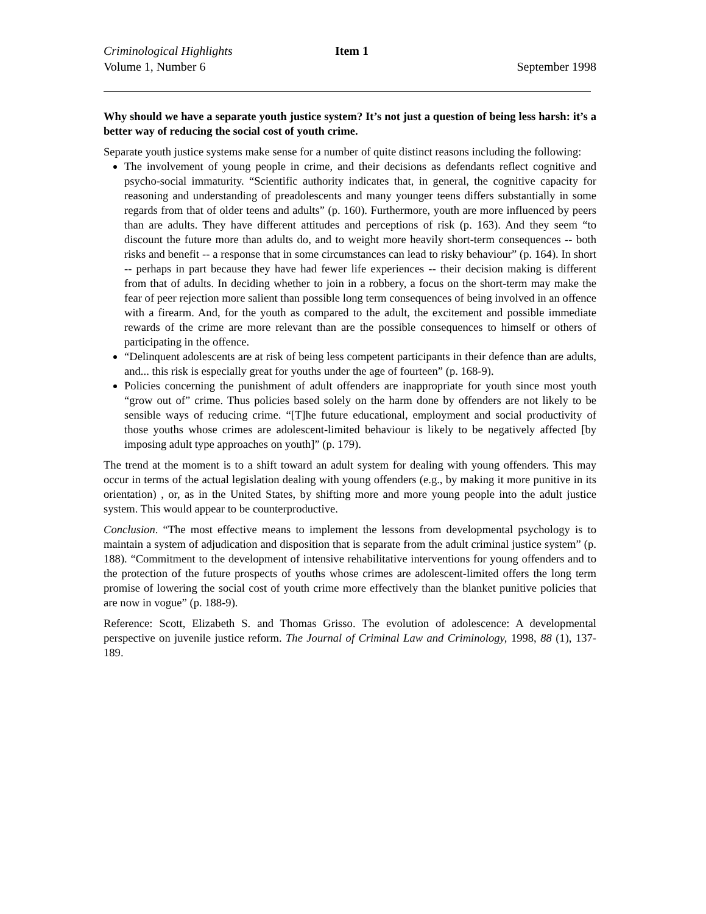Criminological Highlights Item 1
Volume 1, Number 6 September 1998
Why should we have a separate youth justice system? It’s not just a question of being less harsh: it’s a better way of reducing the social cost of youth crime.
Separate youth justice systems make sense for a number of quite distinct reasons including the following:
The involvement of young people in crime, and their decisions as defendants reflect cognitive and psycho-social immaturity. “Scientific authority indicates that, in general, the cognitive capacity for reasoning and understanding of preadolescents and many younger teens differs substantially in some regards from that of older teens and adults” (p. 160). Furthermore, youth are more influenced by peers than are adults. They have different attitudes and perceptions of risk (p. 163). And they seem “to discount the future more than adults do, and to weight more heavily short-term consequences -- both risks and benefit -- a response that in some circumstances can lead to risky behaviour” (p. 164). In short -- perhaps in part because they have had fewer life experiences -- their decision making is different from that of adults. In deciding whether to join in a robbery, a focus on the short-term may make the fear of peer rejection more salient than possible long term consequences of being involved in an offence with a firearm. And, for the youth as compared to the adult, the excitement and possible immediate rewards of the crime are more relevant than are the possible consequences to himself or others of participating in the offence.
“Delinquent adolescents are at risk of being less competent participants in their defence than are adults, and... this risk is especially great for youths under the age of fourteen” (p. 168-9).
Policies concerning the punishment of adult offenders are inappropriate for youth since most youth “grow out of” crime. Thus policies based solely on the harm done by offenders are not likely to be sensible ways of reducing crime. “[T]he future educational, employment and social productivity of those youths whose crimes are adolescent-limited behaviour is likely to be negatively affected [by imposing adult type approaches on youth]” (p. 179).
The trend at the moment is to a shift toward an adult system for dealing with young offenders. This may occur in terms of the actual legislation dealing with young offenders (e.g., by making it more punitive in its orientation) , or, as in the United States, by shifting more and more young people into the adult justice system. This would appear to be counterproductive.
Conclusion. “The most effective means to implement the lessons from developmental psychology is to maintain a system of adjudication and disposition that is separate from the adult criminal justice system” (p. 188). “Commitment to the development of intensive rehabilitative interventions for young offenders and to the protection of the future prospects of youths whose crimes are adolescent-limited offers the long term promise of lowering the social cost of youth crime more effectively than the blanket punitive policies that are now in vogue” (p. 188-9).
Reference: Scott, Elizabeth S. and Thomas Grisso. The evolution of adolescence: A developmental perspective on juvenile justice reform. The Journal of Criminal Law and Criminology, 1998, 88 (1), 137-189.